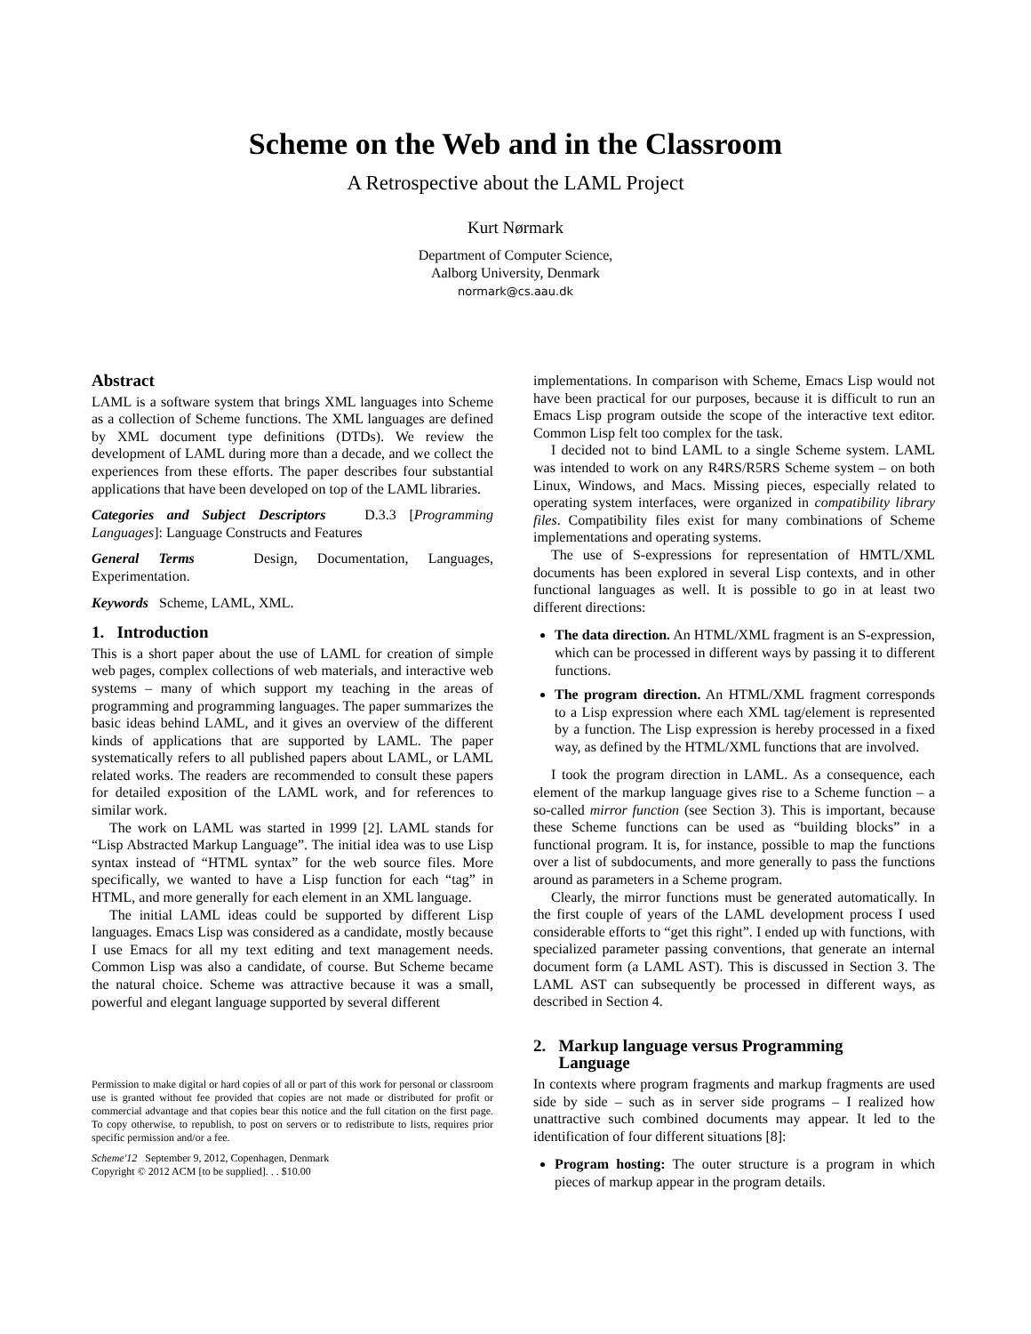Scheme on the Web and in the Classroom
A Retrospective about the LAML Project
Kurt Nørmark
Department of Computer Science,
Aalborg University, Denmark
normark@cs.aau.dk
Abstract
LAML is a software system that brings XML languages into Scheme as a collection of Scheme functions. The XML languages are defined by XML document type definitions (DTDs). We review the development of LAML during more than a decade, and we collect the experiences from these efforts. The paper describes four substantial applications that have been developed on top of the LAML libraries.
Categories and Subject Descriptors D.3.3 [Programming Languages]: Language Constructs and Features
General Terms Design, Documentation, Languages, Experimentation.
Keywords Scheme, LAML, XML.
1. Introduction
This is a short paper about the use of LAML for creation of simple web pages, complex collections of web materials, and interactive web systems – many of which support my teaching in the areas of programming and programming languages. The paper summarizes the basic ideas behind LAML, and it gives an overview of the different kinds of applications that are supported by LAML. The paper systematically refers to all published papers about LAML, or LAML related works. The readers are recommended to consult these papers for detailed exposition of the LAML work, and for references to similar work.
The work on LAML was started in 1999 [2]. LAML stands for “Lisp Abstracted Markup Language”. The initial idea was to use Lisp syntax instead of “HTML syntax” for the web source files. More specifically, we wanted to have a Lisp function for each “tag” in HTML, and more generally for each element in an XML language.
The initial LAML ideas could be supported by different Lisp languages. Emacs Lisp was considered as a candidate, mostly because I use Emacs for all my text editing and text management needs. Common Lisp was also a candidate, of course. But Scheme became the natural choice. Scheme was attractive because it was a small, powerful and elegant language supported by several different
Permission to make digital or hard copies of all or part of this work for personal or classroom use is granted without fee provided that copies are not made or distributed for profit or commercial advantage and that copies bear this notice and the full citation on the first page. To copy otherwise, to republish, to post on servers or to redistribute to lists, requires prior specific permission and/or a fee.
Scheme'12 September 9, 2012, Copenhagen, Denmark
Copyright © 2012 ACM [to be supplied]. . . $10.00
implementations. In comparison with Scheme, Emacs Lisp would not have been practical for our purposes, because it is difficult to run an Emacs Lisp program outside the scope of the interactive text editor. Common Lisp felt too complex for the task.
I decided not to bind LAML to a single Scheme system. LAML was intended to work on any R4RS/R5RS Scheme system – on both Linux, Windows, and Macs. Missing pieces, especially related to operating system interfaces, were organized in compatibility library files. Compatibility files exist for many combinations of Scheme implementations and operating systems.
The use of S-expressions for representation of HMTL/XML documents has been explored in several Lisp contexts, and in other functional languages as well. It is possible to go in at least two different directions:
The data direction. An HTML/XML fragment is an S-expression, which can be processed in different ways by passing it to different functions.
The program direction. An HTML/XML fragment corresponds to a Lisp expression where each XML tag/element is represented by a function. The Lisp expression is hereby processed in a fixed way, as defined by the HTML/XML functions that are involved.
I took the program direction in LAML. As a consequence, each element of the markup language gives rise to a Scheme function – a so-called mirror function (see Section 3). This is important, because these Scheme functions can be used as “building blocks” in a functional program. It is, for instance, possible to map the functions over a list of subdocuments, and more generally to pass the functions around as parameters in a Scheme program.
Clearly, the mirror functions must be generated automatically. In the first couple of years of the LAML development process I used considerable efforts to “get this right”. I ended up with functions, with specialized parameter passing conventions, that generate an internal document form (a LAML AST). This is discussed in Section 3. The LAML AST can subsequently be processed in different ways, as described in Section 4.
2. Markup language versus Programming
Language
In contexts where program fragments and markup fragments are used side by side – such as in server side programs – I realized how unattractive such combined documents may appear. It led to the identification of four different situations [8]:
Program hosting: The outer structure is a program in which pieces of markup appear in the program details.